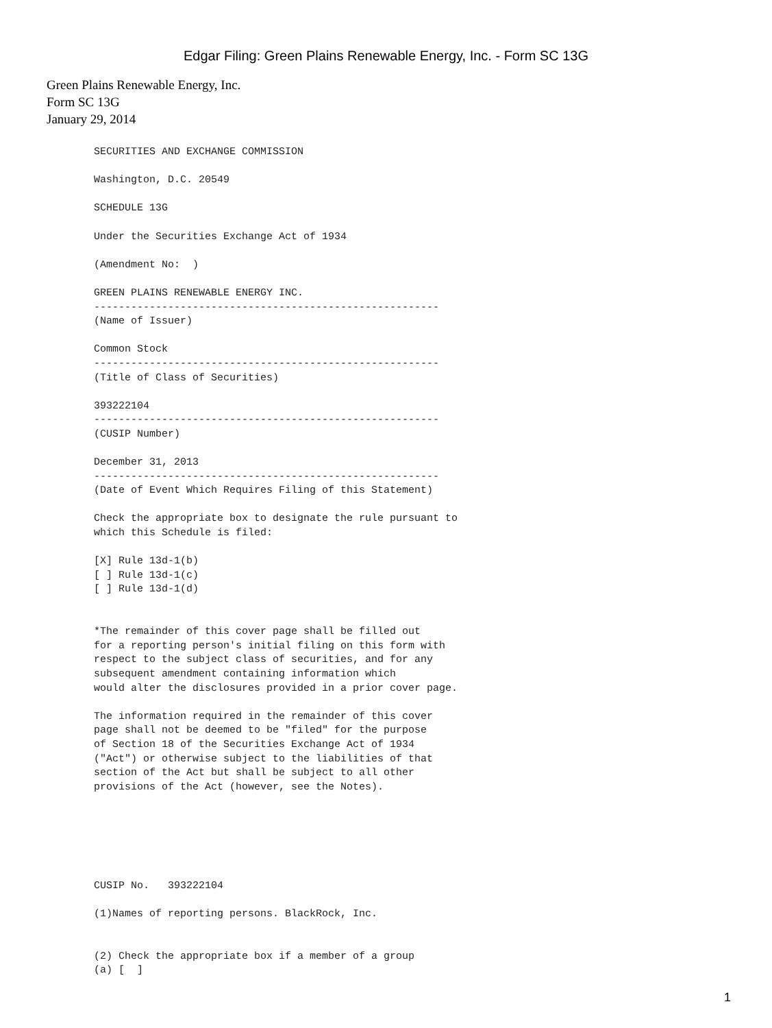Edgar Filing: Green Plains Renewable Energy, Inc. - Form SC 13G
Green Plains Renewable Energy, Inc.
Form SC 13G
January 29, 2014
SECURITIES AND EXCHANGE COMMISSION

Washington, D.C. 20549

SCHEDULE 13G

Under the Securities Exchange Act of 1934

(Amendment No:  )

GREEN PLAINS RENEWABLE ENERGY INC.
--------------------------------------------------------
(Name of Issuer)

Common Stock
--------------------------------------------------------
(Title of Class of Securities)

393222104
--------------------------------------------------------
(CUSIP Number)

December 31, 2013
--------------------------------------------------------
(Date of Event Which Requires Filing of this Statement)

Check the appropriate box to designate the rule pursuant to
which this Schedule is filed:

[X] Rule 13d-1(b)
[ ] Rule 13d-1(c)
[ ] Rule 13d-1(d)


*The remainder of this cover page shall be filled out
for a reporting person's initial filing on this form with
respect to the subject class of securities, and for any
subsequent amendment containing information which
would alter the disclosures provided in a prior cover page.

The information required in the remainder of this cover
page shall not be deemed to be "filed" for the purpose
of Section 18 of the Securities Exchange Act of 1934
("Act") or otherwise subject to the liabilities of that
section of the Act but shall be subject to all other
provisions of the Act (however, see the Notes).






CUSIP No.   393222104

(1)Names of reporting persons. BlackRock, Inc.


(2) Check the appropriate box if a member of a group
(a) [  ]
1